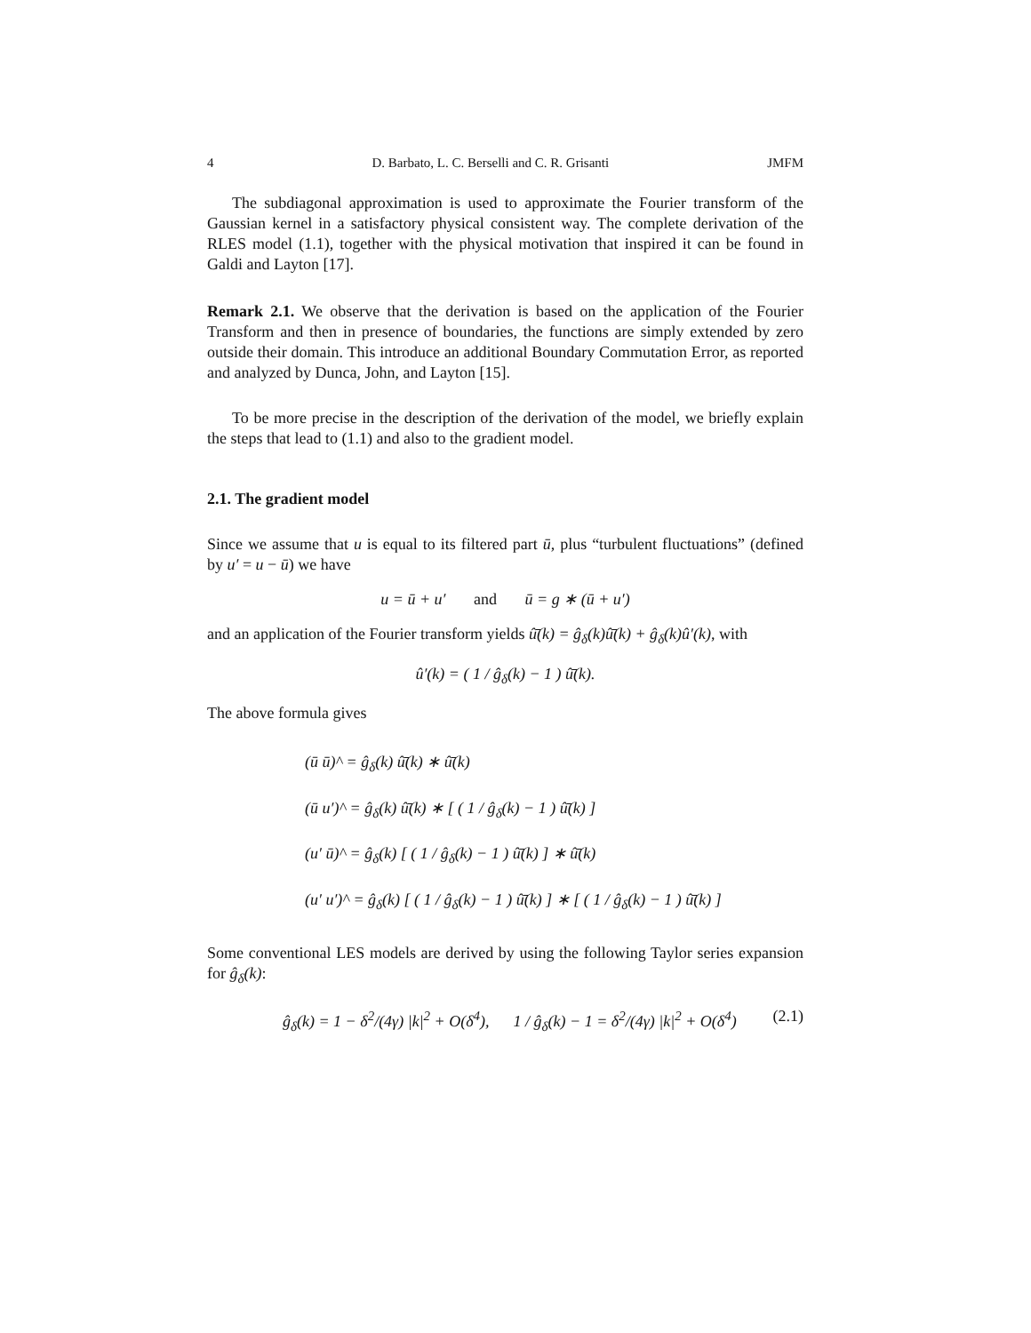4 D. Barbato, L. C. Berselli and C. R. Grisanti JMFM
The subdiagonal approximation is used to approximate the Fourier transform of the Gaussian kernel in a satisfactory physical consistent way. The complete derivation of the RLES model (1.1), together with the physical motivation that inspired it can be found in Galdi and Layton [17].
Remark 2.1. We observe that the derivation is based on the application of the Fourier Transform and then in presence of boundaries, the functions are simply extended by zero outside their domain. This introduce an additional Boundary Commutation Error, as reported and analyzed by Dunca, John, and Layton [15].
To be more precise in the description of the derivation of the model, we briefly explain the steps that lead to (1.1) and also to the gradient model.
2.1. The gradient model
Since we assume that u is equal to its filtered part ū, plus “turbulent fluctuations” (defined by u′ = u − ū) we have
u = ū + u′ and ū = g ∗ (ū + u′)
and an application of the Fourier transform yields û̄(k) = ĝ<sub>δ</sub>(k)û̄(k) + ĝ<sub>δ</sub>(k)û′(k), with
û′(k) = ( 1 / ĝ<sub>δ</sub>(k) − 1 ) û̄(k).
The above formula gives
(ū ū)^ = ĝ<sub>δ</sub>(k) û̄(k) ∗ û̄(k)
(ū u′)^ = ĝ<sub>δ</sub>(k) û̄(k) ∗ [ ( 1 / ĝ<sub>δ</sub>(k) − 1 ) û̄(k) ]
(u′ ū)^ = ĝ<sub>δ</sub>(k) [ ( 1 / ĝ<sub>δ</sub>(k) − 1 ) û̄(k) ] ∗ û̄(k)
(u′ u′)^ = ĝ<sub>δ</sub>(k) [ ( 1 / ĝ<sub>δ</sub>(k) − 1 ) û̄(k) ] ∗ [ ( 1 / ĝ<sub>δ</sub>(k) − 1 ) û̄(k) ]
Some conventional LES models are derived by using the following Taylor series expansion for ĝ<sub>δ</sub>(k):
ĝ<sub>δ</sub>(k) = 1 − δ<sup>2</sup>/(4γ) |k|<sup>2</sup> + O(δ<sup>4</sup>), 1 / ĝ<sub>δ</sub>(k) − 1 = δ<sup>2</sup>/(4γ) |k|<sup>2</sup> + O(δ<sup>4</sup>) (2.1)